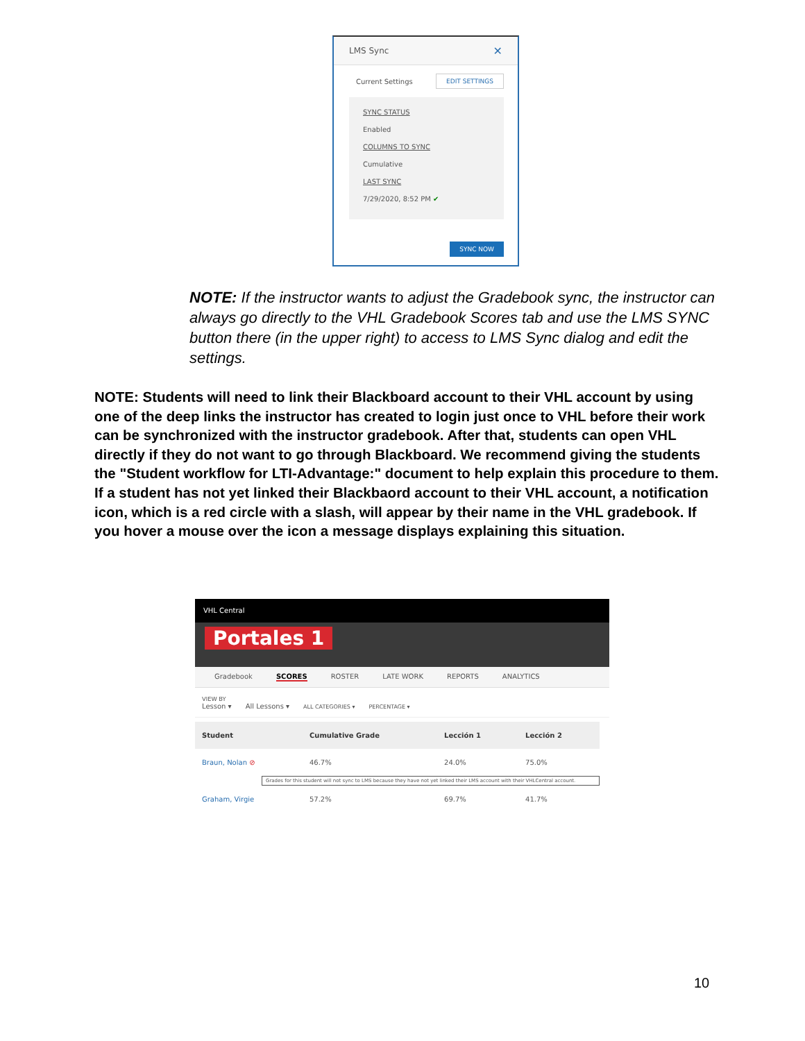LMS Sync ✕
Current Settings EDIT SETTINGS
SYNC STATUS
Enabled
COLUMNS TO SYNC
Cumulative
LAST SYNC
7/29/2020, 8:52 PM ✔
SYNC NOW
NOTE: If the instructor wants to adjust the Gradebook sync, the instructor can always go directly to the VHL Gradebook Scores tab and use the LMS SYNC button there (in the upper right) to access to LMS Sync dialog and edit the settings.
NOTE: Students will need to link their Blackboard account to their VHL account by using one of the deep links the instructor has created to login just once to VHL before their work can be synchronized with the instructor gradebook. After that, students can open VHL directly if they do not want to go through Blackboard. We recommend giving the students the "Student workflow for LTI-Advantage:" document to help explain this procedure to them.
If a student has not yet linked their Blackbaord account to their VHL account, a notification icon, which is a red circle with a slash, will appear by their name in the VHL gradebook. If you hover a mouse over the icon a message displays explaining this situation.
VHL Central
Portales 1
Gradebook SCORES ROSTER LATE WORK REPORTS ANALYTICS
VIEW BY
Lesson ▾ All Lessons ▾ ALL CATEGORIES ▾ PERCENTAGE ▾
| Student | Cumulative Grade | Lección 1 | Lección 2 |
| --- | --- | --- | --- |
| Braun, Nolan ⊘ | 46.7% | 24.0% | 75.0% |
| Grades for this student will not sync to LMS because they have not yet linked their LMS account with their VHLCentral account. | | | |
| Graham, Virgie | 57.2% | 69.7% | 41.7% |
10